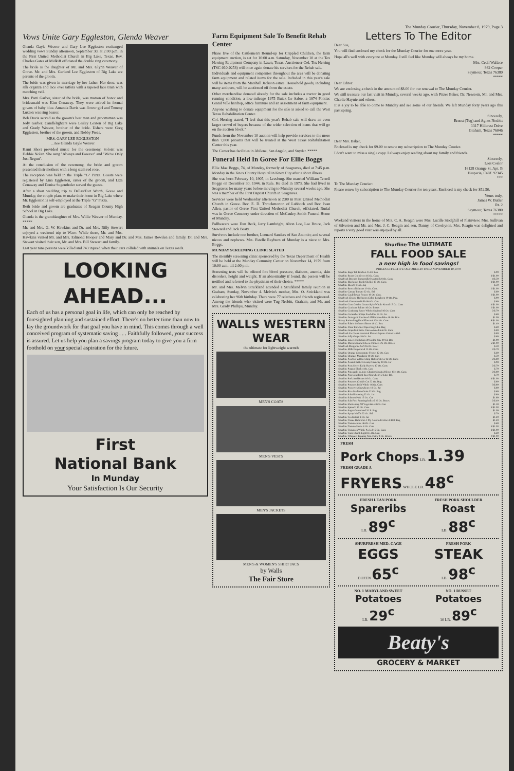The Munday Courier, Thursday, November 8, 1979, Page 3
Vows Unite Gary Eggleston, Glenda Weaver
Glenda Gayle Weaver and Gary Lee Eggleston exchanged wedding vows Sunday afternoon, September 30, at 2:00 p.m. in the First United Methodist Church in Big Lake, Texas. Rev. Charles Gates of Midkiff officiated the double ring ceremony.
The bride is the daughter of Mr. and Mrs. Glynn Weaver of Goree. Mr. and Mrs. Garland Lee Eggleston of Big Lake are parents of the groom.
The bride was given in marriage by her father. Her dress was silk organza and lace over taffeta with a tapered lace train with matching veil.
Mrs. Patti Garber, sister of the bride, was matron of honor and bridesmaid was Kim Conaway. They were attired in formal gowns of baby blue. Amanda Davis was flower girl and Tommy Luxton was ring bearer.
Bob Davis served as the groom's best man and groomsman was Jody Garber. Candlelighters were Lesley Lexton of Big Lake and Grady Weaver, brother of the bride. Ushers were Greg Eggleston, brother of the groom, and Bobby Preas.
MRS. GARY LEE EGGLESTON
... nee Glenda Gayle Weaver
Kami Short provided music for the ceremony. Soloist was Debbie Nolan. She sang "Always and Forever" and "We've Only Just Begun".
At the conclusion of the ceremony, the bride and groom presented their mothers with a long stem red rose.
The reception was held in the Triple "G" Pizza. Guests were registered by Lina Eggleston, sister of the groom, and Liza Conaway and Denise Sugentholer served the guests.
After a short wedding trip to Dallas/Fort Worth, Goree and Munday, the couple plans to make their home in Big Lake where Mr. Eggleston is self-employed at the Triple "G" Pizza.
Both bride and groom are graduates of Reagan County High School in Big Lake.
Glenda is the granddaughter of Mrs. Willie Weaver of Munday. *****
Mr. and Mrs. G. W. Hawkins and Dr. and Mrs. Billy Stewart enjoyed a weekend trip to Waco. While there, Mr. and Mrs. Hawkins visited Mr. and Mrs. Edmond Hooper and Mary and Dr. and Mrs. James Bowden and family. Dr. and Mrs. Stewart visited their son, Mr. and Mrs. Bill Stewart and family.
Last year nine persons were killed and 743 injured when their cars collided with animals on Texas roads.
LOOKING AHEAD...
Each of us has a personal goal in life, which can only be reached by foresighted planning and sustained effort. There's no better time than now to lay the groundwork for that goal you have in mind. This comes through a well conceived program of systematic saving . . . Faithfully followed, your success is assured. Let us help you plan a savings program today to give you a firm foothold on your special aspiration for the future.
First
National Bank
In Munday
Your Satisfaction Is Our Security
Farm Equipment Sale To Benefit Rehab Center
Phase five of the Cattlemen's Round-up for Crippled Children, the farm equipment auction, is set for 10:00 a.m. Saturday, November 10 at the Tex Herring Equipment Company in Lawn, Texas. Auctioneer Col. Tex Herring (TSC-010-0258) will once again donate his services for the Rehab sale.
Individuals and equipment companies throughout the area will be donating farm equipment and related items for the sale. Included in this year's sale will be items from the Marshall Jackson estate. Household goods, including many antiques, will be auctioned off from the estate.
Other merchandise donated already for the sale includes a tractor in good running condition, a low-mileage 1975 Buick Le Sabre, a 1974 Pontiac Grand Ville hardtop, office furniture and an assortment of farm equipment.
Anyone wishing to donate equipment for the sale is asked to call the West Texas Rehabilitation Center.
Col. Herring stated, "I feel that this year's Rehab sale will draw an even larger crowd of buyers because of the wider selection of items that will go on the auction block."
Funds from the November 10 auction will help provide services to the more than 7,000 patients that will be treated at the West Texas Rehabilitation Center this year.
The Center has facilities in Abilene, San Angelo, and Snyder. *****
Funeral Held In Goree For Ellie Boggs
Ellie Mae Boggs, 74, of Munday, formerly of Seagraves, died at 7:45 p.m. Monday in the Knox County Hospital in Knox City after a short illness.
She was born February 10, 1905, in Leesburg. She married William Terrell Boggs on December 30, 1944, in Rule. He died in 1973. She had lived in Seagraves for many years before moving to Munday several weeks ago. She was a member of the First Baptist Church in Seagraves.
Services were held Wednesday afternoon at 2:00 in First United Methodist Church in Goree. Rev. E. D. Throckmorton of Lubbock and Rev. Ivan Allen, pastor of Goree First United Methodist Church, officiated. Burial was in Goree Cemetery under direction of McCauley-Smith Funeral Home of Munday.
Pallbearers were Dan Beck, Jerry Lambright, Alton Loe, Lee Bruce, Jack Steward and Jack Beaty.
Survivors include one brother, Leonard Sanders of San Antonio; and several nieces and nephews. Mrs. Estelle Rayburn of Munday is a niece to Mrs. Boggs.
MUNDAY SCREENING CLINIC SLATED
The monthly screening clinic sponsored by the Texas Department of Health will be held at the Munday Comunity Center on November 14, 1979 from 10:00 a.m. till 2:00 p.m.
Screening tests will be offered for: blood pressure, diabetes, anemia, skin disorders, height and weight. If an abnormality if found, the person will be notified and referred to the physician of their choice. *****
Mr. and Mrs. Melvin Strickland attended a Strickland family reunion in Graham, Sunday, November 4. Melvin's mother, Mrs. O. Strickland was celebrating her 96th birthday. There were 77 relatives and friends registered. Among the friends who visited were Tug Nesbitt, Graham, and Mr. and Mrs. Grady Phillips, Munday.
WALLS WESTERN WEAR
the ultimate for lightweight warmth
MEN'S COATS
MEN'S VESTS
MEN'S JACKETS
MEN'S & WOMEN'S SHIRT JACS
by Walls
The Fair Store
Letters To The Editor
Dear Sue,
You will find enclosed my check for the Munday Courier for one more year.
Hope all's well with everyone at Munday. I still feel like Munday will always be my home.
Mrs. Cecil Wallace
862 Cooper
Seymour, Texas 76380
*****
Dear Editor:
We are enclosing a check in the amount of $8.00 for our renewal to The Munday Courier.
We still treasure our last visit in Munday, several weeks ago, with Pitzer Baker, Dr. Newsom, Mr. and Mrs. Charlie Haynie and others.
It is a joy to be able to come to Munday and see some of our friends. We left Munday forty years ago this past spring.
Sincerely,
Ernest (Tug) and Agnes Nesbitt
1317 Hillcrest Drive
Graham, Texas 76046
*****
Dear Mrs. Baker,
Enclosed is my check for $9.00 to renew my subscription to The Munday Courier.
I don't want to miss a single copy. I always enjoy reading about my family and friends.
Sincerely,
Lois Coslor
16128 Orange St. Apt. B
Hesperia, Calif. 92345
***
To The Munday Courier:
Please renew by subscription to The Munday Courier for ten years. Enclosed is my check for $52.50.
Yours truly,
James W. Butler
Rt. 2
Seymour, Texas 76380
*****
Weekend visitors in the home of Mrs. C. A. Reagin were Mrs. Lucille Stodghill of Plainview, Mrs. Sullivan of Silverton and Mr. and Mrs. J. C. Reagin and son, Danny, of Crosbyton. Mrs. Reagin was delighted and reports a very good visit was enjoyed by all.
Shurfine The ULTIMATE
FALL FOOD SALE
a new high in food savings!
PRICES EFFECTIVE OCTOBER 29 THRU NOVEMBER 10,1979
| Shurfine Bags Tall Kitchen 15 Ct. Box | $.99 |
| Shurfine Beans Cut Green 16 Oz. Cans | 3/$1.00 |
| Shurfresh Biscuits Buttermilk/Sweetmilk 8 Oz. Cans | 4/$.59 |
| Shurfine Blackeyes Fresh Shelled 15 Oz. Cans | 3/$1.00 |
| Shurfine Bleach 1 Gal. Jug | $.59 |
| Shurfine Broccoli Spears 10 Oz. Ctns. | 2/$1.00 |
| Shurfine Catsup Tomato 32 Oz. Btl. | $.69 |
| Shurfine Cauliflower Frozen 10 Oz. Ctns. | 2/$1.00 |
| Shurfresh Cheese Halfmoon Colby Longhorn 10 Oz. Pkg. | $.99 |
| Shurfresh Cinnamon Rolls 9½ Oz. Can | $.69 |
| Shurfine Corn Golden Cream Style/Whole Kernel 17 Oz. Cans | 4/$1.00 |
| Shurfine Crackers Saltine 16 Oz. Boxes | 2/$1.00 |
| Shurfine Cranberry Sauce Whole/Strained 16 Oz. Cans | 2/$.79 |
| Shurfine Cucumber Chips Fresh Pak 16 Oz. Jar | $.69 |
| Shurfine Detergent Powdered All Purpose/Blue 49 Oz. Box | $1.09 |
| Roxey Ration Dog Food Flavored 15½ Oz. Cans | 6/$1.00 |
| Shurfine Fabric Softener Sheets 40 Ct. Box | $1.49 |
| Shurfine Flour Enriched Paper Bag 5 Lb. Bag | $.69 |
| Shurfine Grapefruit Juice Unsweetened 6-6 Oz. Cans | $.89 |
| Shurfresh Ice Cream Assorted Flavors Square Carton ½ Gal. | $.89 |
| Shurfine Jelly Grape 18 Oz. Jar | $.69 |
| Shurfine Liners Trash Can 30 Gallon Size 10 Ct. Box | $1.09 |
| Shurfine Macaroni And Cheese Dinners 7¼ Oz. Boxes | 5/$1.00 |
| Shurfresh Margarine Soft 16 Oz. Bowl | $.59 |
| Shurfine Milk Evaporated 13 Oz. Cans | 2/$.79 |
| Shurfine Orange Concentrate Frozen 12 Oz. Can | $.69 |
| Shurfine Oranges Mandarin 11 Oz. Can | $.59 |
| Shurfine Peaches Yellow Cling Halves/Slices 16 Oz. Cans | 2/$.89 |
| Shurfine Peanut Butter Creamy/Crunchy 18 Oz. Jar | $.98 |
| Shurfine Peas Sweet Early Harvest 17 Oz. Cans | 2/$.79 |
| Shurfine Pepper Black 4 Oz. Can | $.79 |
| Shurfine Pineapple In Juice Chunks/Crushed/Slices 15¼ Oz. Cans | 2/$.89 |
| Shurfine Pop Cola/Root Beer/Strawberry 2 Liter Btl. | $.79 |
| Shurfine Pork And Beans 16 Oz. Cans | 4/$1.00 |
| Shurfine Potatoes Crinkle Cut 32 Oz. Bag | $.89 |
| Shurfine Potatoes Irish Whole 16 Oz. Cans | 3/$.89 |
| Shurfine Preserves Strawberry 18 Oz. Jar | $.89 |
| Shurfine Rice Medium Grain 32 Oz. Bag | $.69 |
| Shurfine Salad Dressing 32 Oz. Jar | $.89 |
| Shurfine Salmon Pink 15 Oz. Can | $1.69 |
| Shurfine Salt Free Running/Iodized 26 Oz. Boxes | 2/$.49 |
| Shurfine Shortening All Vegetable 48 Oz. Can | $1.59 |
| Shurfine Spinach 15 Oz. Cans | 3/$1.00 |
| Shurfine Sugar Granulated 5 Lb. Bag | $1.09 |
| Shurfine Syrup Waffle 32 Oz. Btl. | $.79 |
| Shurfine Tea Instant 3 Oz. Jar | $1.49 |
| Shurfine Tissue Bathroom 2 Ply Assorted Colors 8 Roll Bag | $1.49 |
| Shurfine Tomato Juice 46 Oz. Can | $.69 |
| Shurfine Tomato Sauce 8 Oz. Cans | 5/$1.00 |
| Shurfine Tomatoes Whole Peeled 16 Oz. Cans | 3/$1.00 |
| Shurfine Tuna Chunk Light 6½ Oz. Can | $.69 |
| Shurfine Whipped Topping Non-Dairy 9 Oz. Bowls | 2/$1.00 |
FRESH
Pork Chops LB. 1.39
FRESH GRADE A
FRYERS WHOLE LB. 48<sup>c</sup>
FRESH LEAN PORK
Spareribs
LB. 89<sup>c</sup>
FRESH PORK SHOULDER
Roast
LB. 88<sup>c</sup>
SHURFRESH MED. CAGE
EGGS
DOZEN 65<sup>c</sup>
FRESH PORK
STEAK
LB. 98<sup>c</sup>
NO. 1 MARYLAND SWEET
Potatoes
LB. 29<sup>c</sup>
NO. 1 RUSSET
Potatoes
10 LB. 89<sup>c</sup>
Beaty's
GROCERY & MARKET